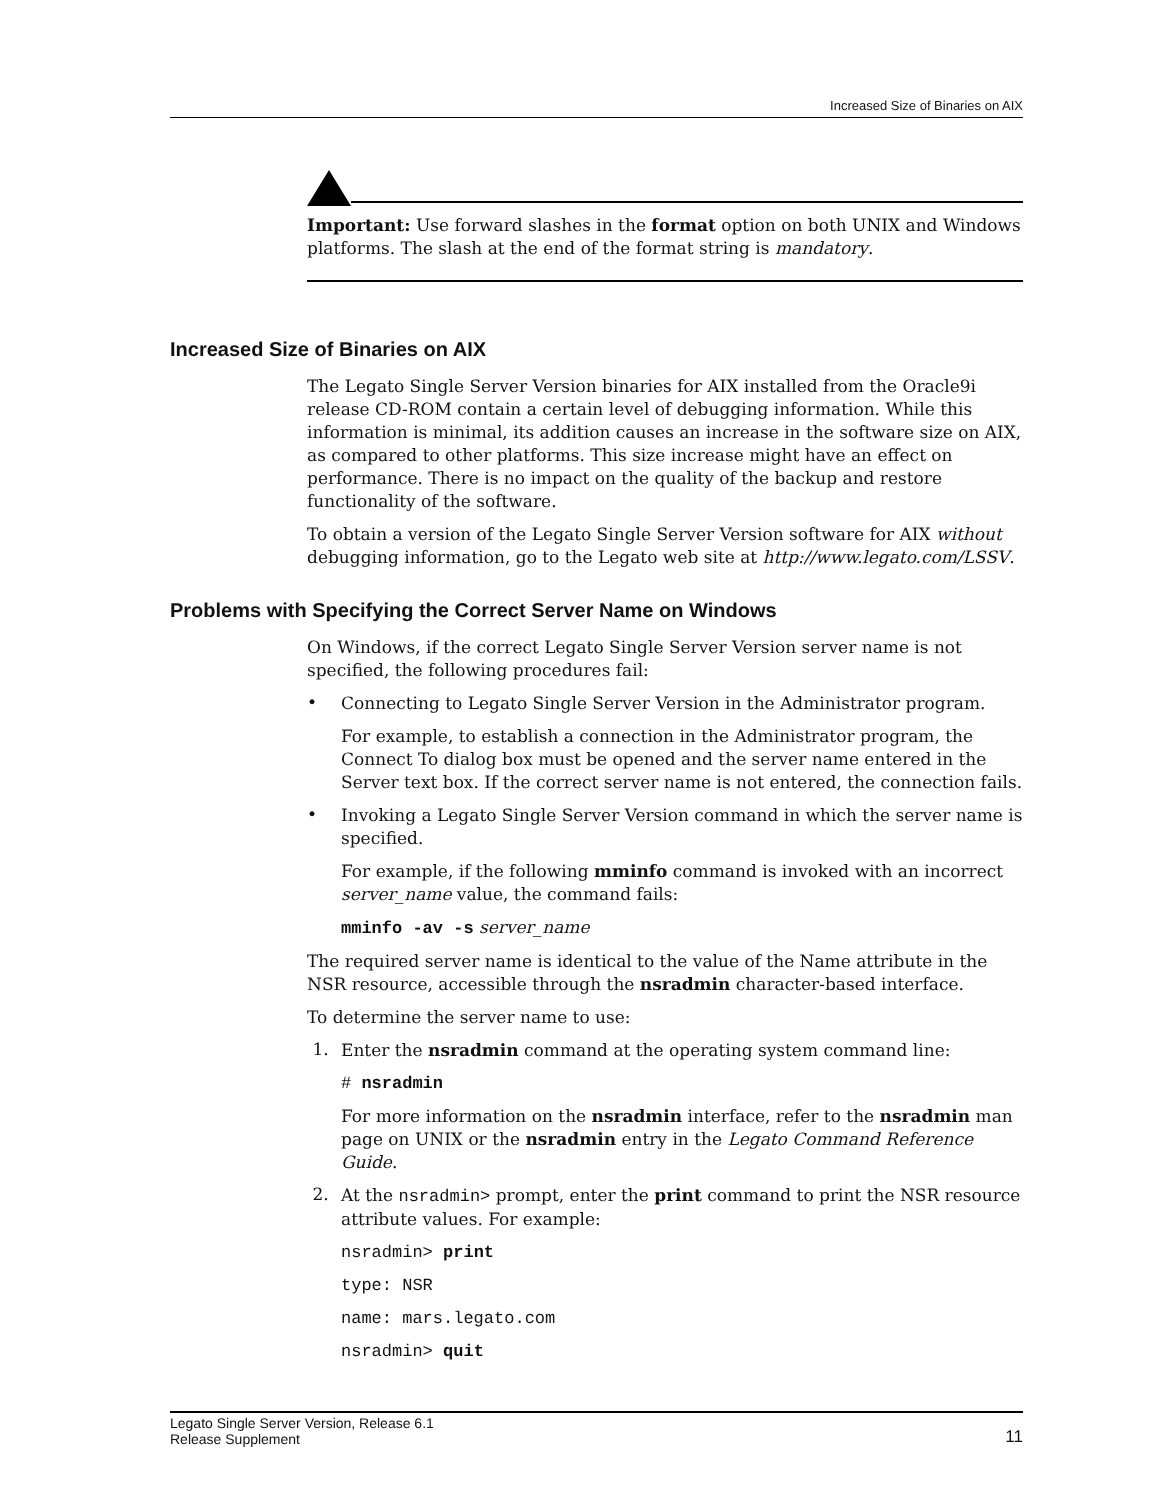Increased Size of Binaries on AIX
Important: Use forward slashes in the format option on both UNIX and Windows platforms. The slash at the end of the format string is mandatory.
Increased Size of Binaries on AIX
The Legato Single Server Version binaries for AIX installed from the Oracle9i release CD-ROM contain a certain level of debugging information. While this information is minimal, its addition causes an increase in the software size on AIX, as compared to other platforms. This size increase might have an effect on performance. There is no impact on the quality of the backup and restore functionality of the software.
To obtain a version of the Legato Single Server Version software for AIX without debugging information, go to the Legato web site at http://www.legato.com/LSSV.
Problems with Specifying the Correct Server Name on Windows
On Windows, if the correct Legato Single Server Version server name is not specified, the following procedures fail:
•
Connecting to Legato Single Server Version in the Administrator program.
For example, to establish a connection in the Administrator program, the Connect To dialog box must be opened and the server name entered in the Server text box. If the correct server name is not entered, the connection fails.
•
Invoking a Legato Single Server Version command in which the server name is specified.
For example, if the following mminfo command is invoked with an incorrect server_name value, the command fails:
mminfo -av -s server_name
The required server name is identical to the value of the Name attribute in the NSR resource, accessible through the nsradmin character-based interface.
To determine the server name to use:
1.
Enter the nsradmin command at the operating system command line:
# nsradmin
For more information on the nsradmin interface, refer to the nsradmin man page on UNIX or the nsradmin entry in the Legato Command Reference Guide.
2.
At the nsradmin> prompt, enter the print command to print the NSR resource attribute values. For example:
nsradmin> print
type: NSR
name: mars.legato.com
nsradmin> quit
Legato Single Server Version, Release 6.1
Release Supplement
11